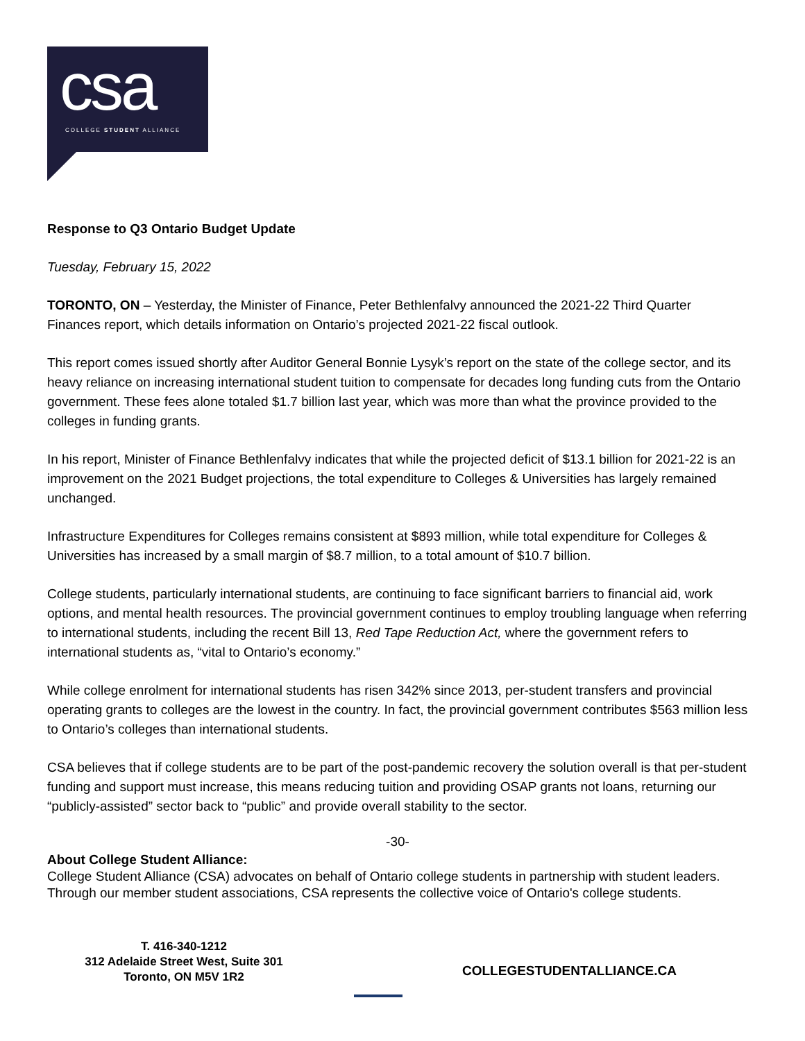csa
COLLEGE STUDENT ALLIANCE
Response to Q3 Ontario Budget Update
Tuesday, February 15, 2022
TORONTO, ON – Yesterday, the Minister of Finance, Peter Bethlenfalvy announced the 2021-22 Third Quarter Finances report, which details information on Ontario’s projected 2021-22 fiscal outlook.
This report comes issued shortly after Auditor General Bonnie Lysyk’s report on the state of the college sector, and its heavy reliance on increasing international student tuition to compensate for decades long funding cuts from the Ontario government. These fees alone totaled $1.7 billion last year, which was more than what the province provided to the colleges in funding grants.
In his report, Minister of Finance Bethlenfalvy indicates that while the projected deficit of $13.1 billion for 2021-22 is an improvement on the 2021 Budget projections, the total expenditure to Colleges & Universities has largely remained unchanged.
Infrastructure Expenditures for Colleges remains consistent at $893 million, while total expenditure for Colleges & Universities has increased by a small margin of $8.7 million, to a total amount of $10.7 billion.
College students, particularly international students, are continuing to face significant barriers to financial aid, work options, and mental health resources. The provincial government continues to employ troubling language when referring to international students, including the recent Bill 13, Red Tape Reduction Act, where the government refers to international students as, “vital to Ontario’s economy.”
While college enrolment for international students has risen 342% since 2013, per-student transfers and provincial operating grants to colleges are the lowest in the country. In fact, the provincial government contributes $563 million less to Ontario’s colleges than international students.
CSA believes that if college students are to be part of the post-pandemic recovery the solution overall is that per-student funding and support must increase, this means reducing tuition and providing OSAP grants not loans, returning our “publicly-assisted” sector back to “public” and provide overall stability to the sector.
-30-
About College Student Alliance:
College Student Alliance (CSA) advocates on behalf of Ontario college students in partnership with student leaders. Through our member student associations, CSA represents the collective voice of Ontario's college students.
T. 416-340-1212
312 Adelaide Street West, Suite 301
Toronto, ON M5V 1R2
COLLEGESTUDENTALLIANCE.CA